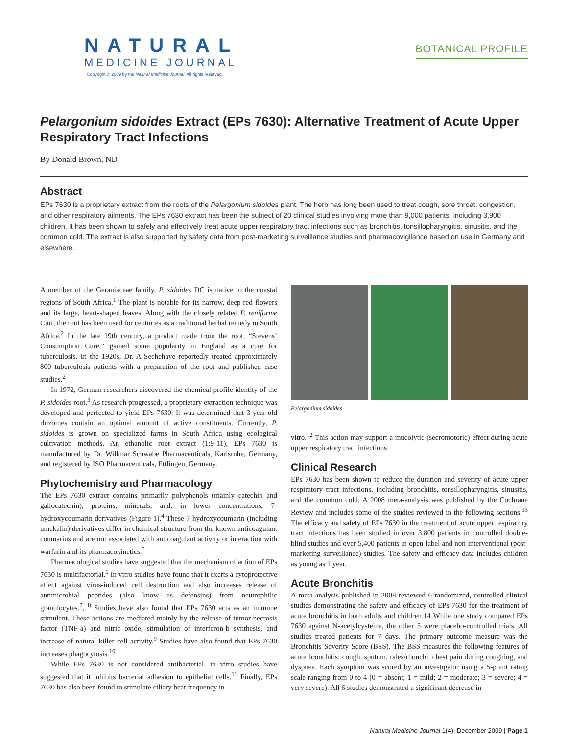NATURAL
MEDICINE JOURNAL
Copyright © 2009 by the Natural Medicine Journal. All rights reserved.
BOTANICAL PROFILE
Pelargonium sidoides Extract (EPs 7630): Alternative Treatment of Acute Upper Respiratory Tract Infections
By Donald Brown, ND
Abstract
EPs 7630 is a proprietary extract from the roots of the Pelargonium sidoides plant. The herb has long been used to treat cough, sore throat, congestion, and other respiratory ailments. The EPs 7630 extract has been the subject of 20 clinical studies involving more than 9,000 patients, including 3,900 children. It has been shown to safely and effectively treat acute upper respiratory tract infections such as bronchitis, tonsillopharyngitis, sinusitis, and the common cold. The extract is also supported by safety data from post-marketing surveillance studies and pharmacovigilance based on use in Germany and elsewhere.
A member of the Geraniaceae family, P. sidoides DC is native to the coastal regions of South Africa.<sup>1</sup> The plant is notable for its narrow, deep-red flowers and its large, heart-shaped leaves. Along with the closely related P. reniforme Curt, the root has been used for centuries as a traditional herbal remedy in South Africa.<sup>2</sup> In the late 19th century, a product made from the root, “Stevens’ Consumption Cure,” gained some popularity in England as a cure for tuberculosis. In the 1920s, Dr. A Sechehaye reportedly treated approximately 800 tuberculosis patients with a preparation of the root and published case studies.<sup>2</sup>
In 1972, German researchers discovered the chemical profile identity of the P. sidoides root.<sup>3</sup> As research progressed, a proprietary extraction technique was developed and perfected to yield EPs 7630. It was determined that 3-year-old rhizomes contain an optimal amount of active constituents. Currently, P. sidoides is grown on specialized farms in South Africa using ecological cultivation methods. An ethanolic root extract (1:9-11), EPs 7630 is manufactured by Dr. Willmar Schwabe Pharmaceuticals, Karlsruhe, Germany, and registered by ISO Pharmaceuticals, Ettlingen, Germany.
Phytochemistry and Pharmacology
The EPs 7630 extract contains primarily polyphenols (mainly catechin and gallocatechin), proteins, minerals, and, in lower concentrations, 7-hydroxycoumarin derivatives (Figure 1).<sup>4</sup> These 7-hydroxycoumarin (including umckalin) derivatives differ in chemical structure from the known anticoagulant coumarins and are not associated with anticoagulant activity or interaction with warfarin and its pharmacokinetics.<sup>5</sup>
Pharmacological studies have suggested that the mechanism of action of EPs 7630 is multifactorial.<sup>6</sup> In vitro studies have found that it exerts a cytoprotective effect against virus-induced cell destruction and also increases release of antimicrobial peptides (also know as defensins) from neutrophilic granulocytes.<sup>7</sup>, <sup>8</sup> Studies have also found that EPs 7630 acts as an immune stimulant. These actions are mediated mainly by the release of tumor-necrosis factor (TNF-a) and nitric oxide, stimulation of interferon-b synthesis, and increase of natural killer cell activity.<sup>9</sup> Studies have also found that EPs 7630 increases phagocytosis.<sup>10</sup>
While EPs 7630 is not considered antibacterial, in vitro studies have suggested that it inhibits bacterial adhesion to epithelial cells.<sup>11</sup> Finally, EPs 7630 has also been found to stimulate ciliary beat frequency in
Pelargonium sidoides
vitro.<sup>12</sup> This action may support a mucolytic (secromotoric) effect during acute upper respiratory tract infections.
Clinical Research
EPs 7630 has been shown to reduce the duration and severity of acute upper respiratory tract infections, including bronchitis, tonsillopharyngitis, sinusitis, and the common cold. A 2008 meta-analysis was published by the Cochrane Review and includes some of the studies reviewed in the following sections.<sup>13</sup> The efficacy and safety of EPs 7630 in the treatment of acute upper respiratory tract infections has been studied in over 3,800 patients in controlled double-blind studies and over 5,400 patients in open-label and non-interventional (post-marketing surveillance) studies. The safety and efficacy data includes children as young as 1 year.
Acute Bronchitis
A meta-analysis published in 2008 reviewed 6 randomized, controlled clinical studies demonstrating the safety and efficacy of EPs 7630 for the treatment of acute bronchitis in both adults and children.14 While one study compared EPs 7630 against N-acetylcysteine, the other 5 were placebo-controlled trials. All studies treated patients for 7 days. The primary outcome measure was the Bronchitis Severity Score (BSS). The BSS measures the following features of acute bronchitis: cough, sputum, rales/rhonchi, chest pain during coughing, and dyspnea. Each symptom was scored by an investigator using a 5-point rating scale ranging from 0 to 4 (0 = absent; 1 = mild; 2 = moderate; 3 = severe; 4 = very severe). All 6 studies demonstrated a significant decrease in
Natural Medicine Journal 1(4), December 2009 | Page 1